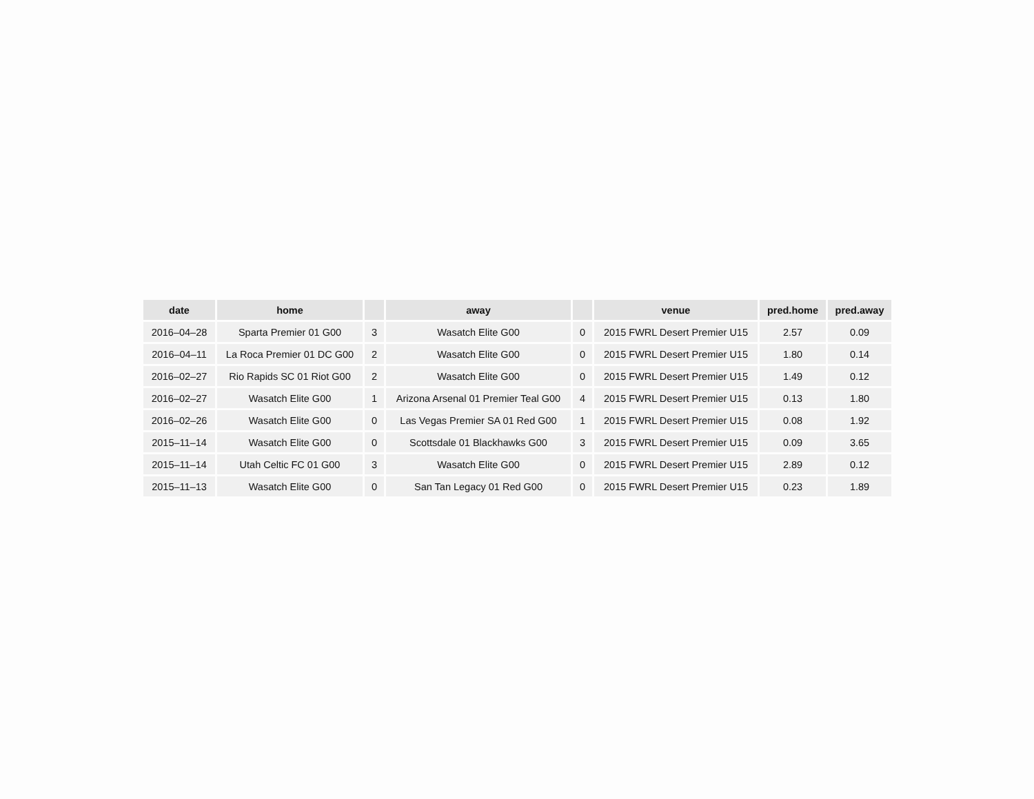| date | home | | away | | venue | pred.home | pred.away |
| --- | --- | --- | --- | --- | --- | --- | --- |
| 2016–04–28 | Sparta Premier 01 G00 | 3 | Wasatch Elite G00 | 0 | 2015 FWRL Desert Premier U15 | 2.57 | 0.09 |
| 2016–04–11 | La Roca Premier 01 DC G00 | 2 | Wasatch Elite G00 | 0 | 2015 FWRL Desert Premier U15 | 1.80 | 0.14 |
| 2016–02–27 | Rio Rapids SC 01 Riot G00 | 2 | Wasatch Elite G00 | 0 | 2015 FWRL Desert Premier U15 | 1.49 | 0.12 |
| 2016–02–27 | Wasatch Elite G00 | 1 | Arizona Arsenal 01 Premier Teal G00 | 4 | 2015 FWRL Desert Premier U15 | 0.13 | 1.80 |
| 2016–02–26 | Wasatch Elite G00 | 0 | Las Vegas Premier SA 01 Red G00 | 1 | 2015 FWRL Desert Premier U15 | 0.08 | 1.92 |
| 2015–11–14 | Wasatch Elite G00 | 0 | Scottsdale 01 Blackhawks G00 | 3 | 2015 FWRL Desert Premier U15 | 0.09 | 3.65 |
| 2015–11–14 | Utah Celtic FC 01 G00 | 3 | Wasatch Elite G00 | 0 | 2015 FWRL Desert Premier U15 | 2.89 | 0.12 |
| 2015–11–13 | Wasatch Elite G00 | 0 | San Tan Legacy 01 Red G00 | 0 | 2015 FWRL Desert Premier U15 | 0.23 | 1.89 |